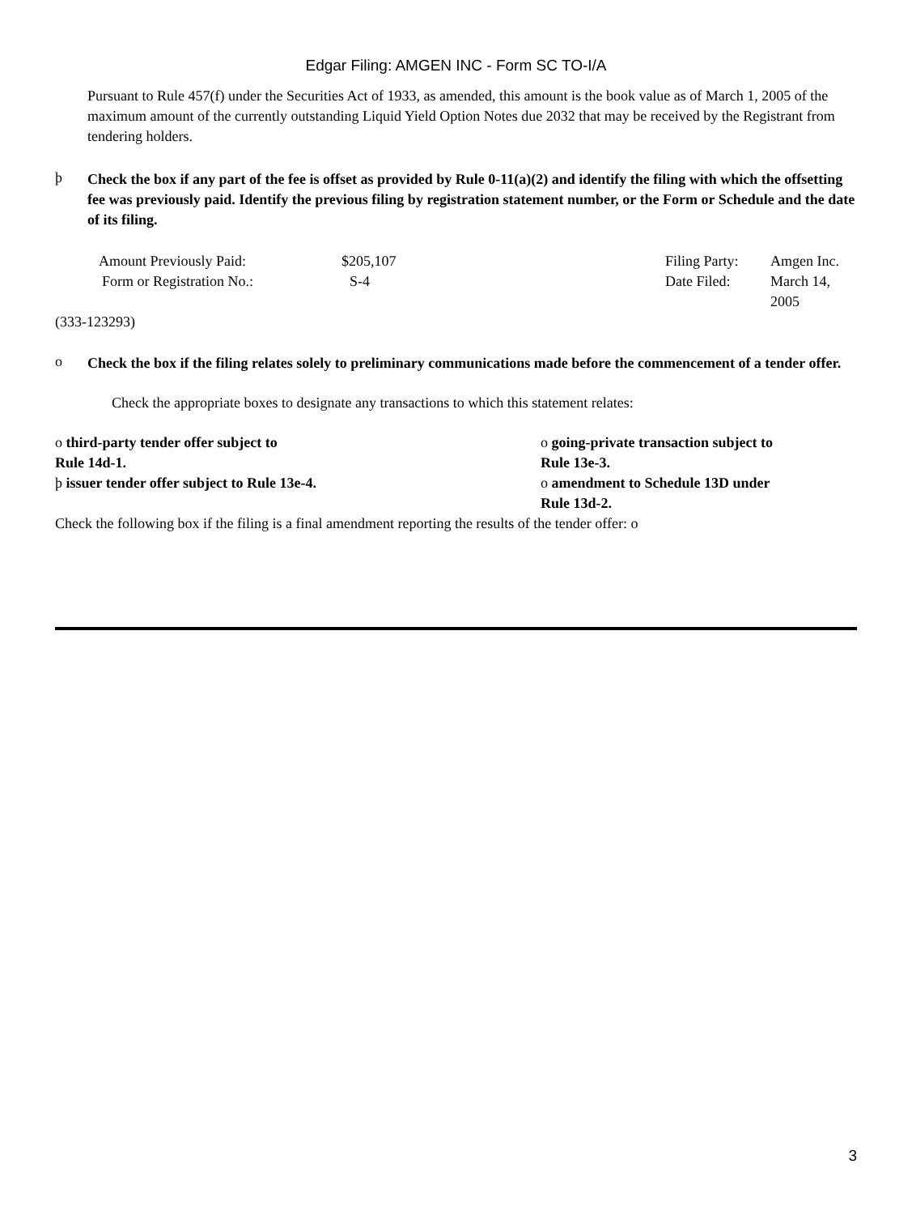Edgar Filing: AMGEN INC - Form SC TO-I/A
Pursuant to Rule 457(f) under the Securities Act of 1933, as amended, this amount is the book value as of March 1, 2005 of the maximum amount of the currently outstanding Liquid Yield Option Notes due 2032 that may be received by the Registrant from tendering holders.
þ
Check the box if any part of the fee is offset as provided by Rule 0-11(a)(2) and identify the filing with which the offsetting fee was previously paid. Identify the previous filing by registration statement number, or the Form or Schedule and the date of its filing.
| Amount Previously Paid: | $205,107 | Filing Party: | Amgen Inc. |
| Form or Registration No.: | S-4 | Date Filed: | March 14, 2005 |
(333-123293)
o
Check the box if the filing relates solely to preliminary communications made before the commencement of a tender offer.
Check the appropriate boxes to designate any transactions to which this statement relates:
| o third-party tender offer subject to Rule 14d-1. | o going-private transaction subject to Rule 13e-3. |
| þ issuer tender offer subject to Rule 13e-4. | o amendment to Schedule 13D under Rule 13d-2. |
Check the following box if the filing is a final amendment reporting the results of the tender offer: o
3